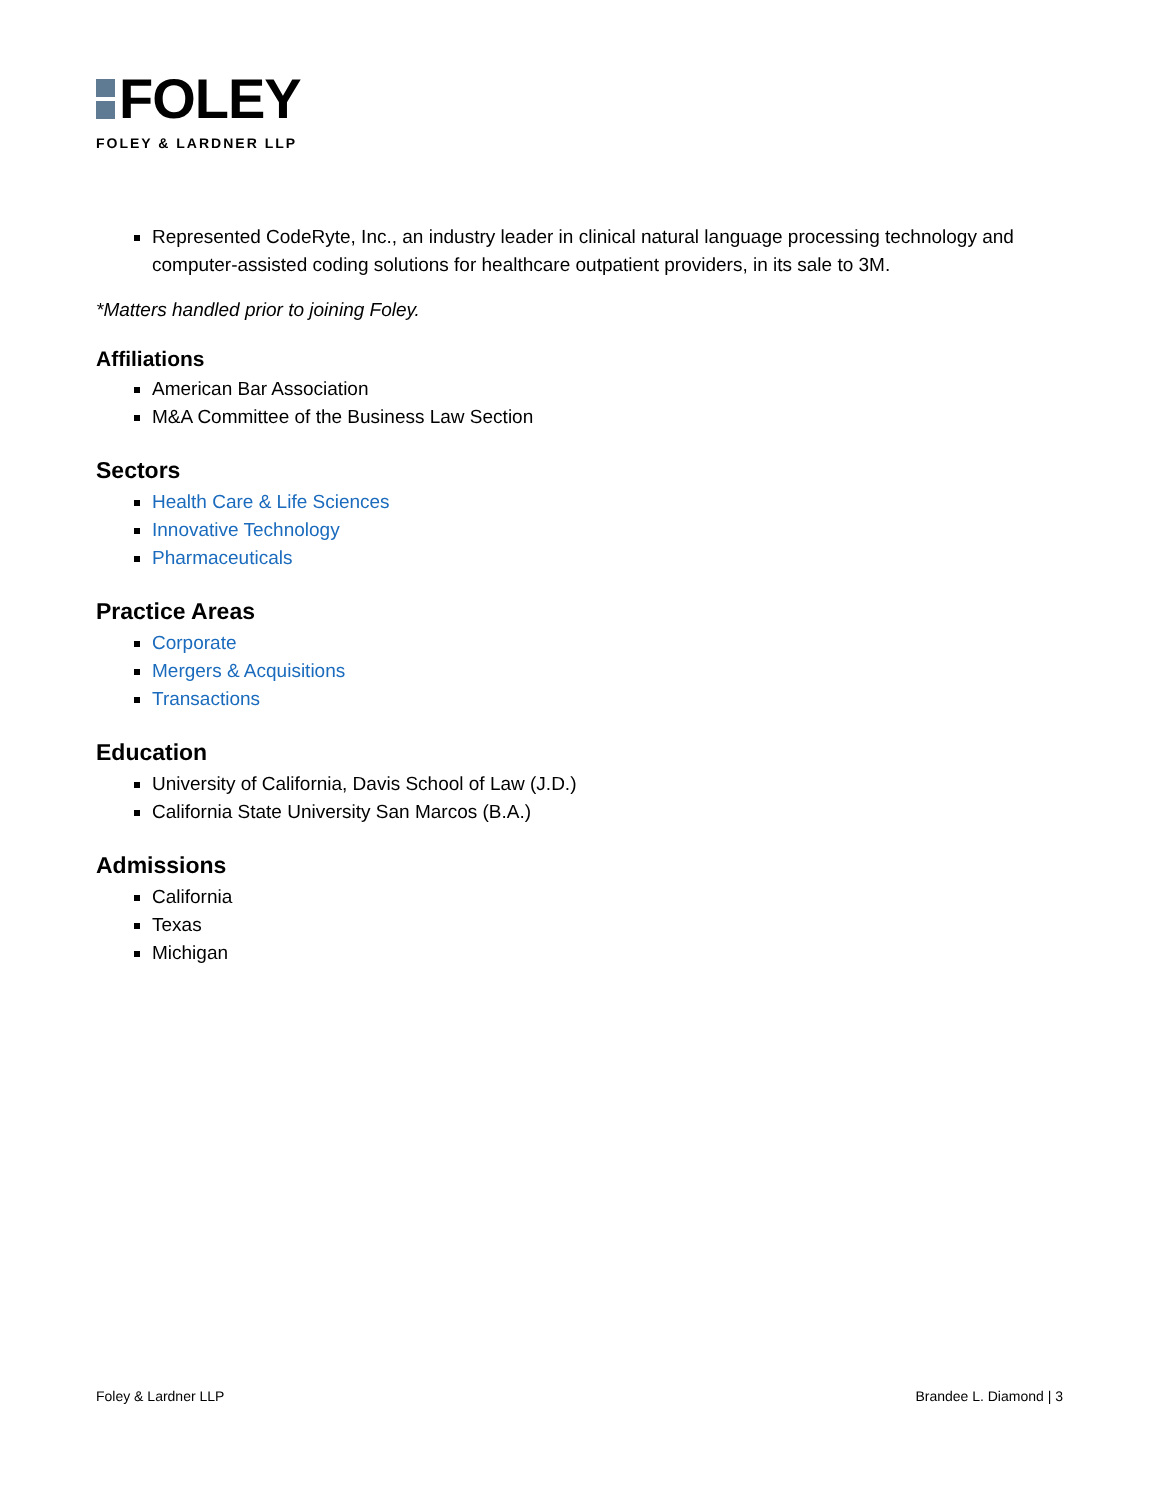FOLEY
FOLEY & LARDNER LLP
Represented CodeRyte, Inc., an industry leader in clinical natural language processing technology and computer-assisted coding solutions for healthcare outpatient providers, in its sale to 3M.
*Matters handled prior to joining Foley.
Affiliations
American Bar Association
M&A Committee of the Business Law Section
Sectors
Health Care & Life Sciences
Innovative Technology
Pharmaceuticals
Practice Areas
Corporate
Mergers & Acquisitions
Transactions
Education
University of California, Davis School of Law (J.D.)
California State University San Marcos (B.A.)
Admissions
California
Texas
Michigan
Foley & Lardner LLP Brandee L. Diamond | 3